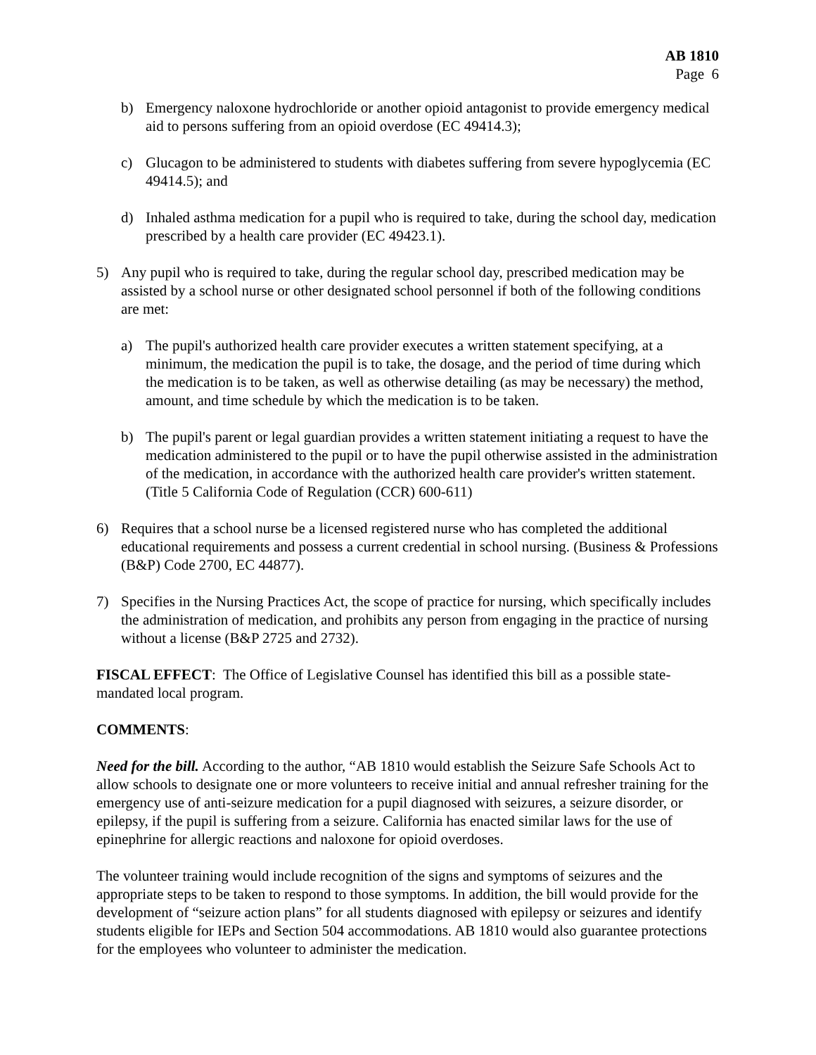AB 1810
Page 6
b) Emergency naloxone hydrochloride or another opioid antagonist to provide emergency medical aid to persons suffering from an opioid overdose (EC 49414.3);
c) Glucagon to be administered to students with diabetes suffering from severe hypoglycemia (EC 49414.5); and
d) Inhaled asthma medication for a pupil who is required to take, during the school day, medication prescribed by a health care provider (EC 49423.1).
5) Any pupil who is required to take, during the regular school day, prescribed medication may be assisted by a school nurse or other designated school personnel if both of the following conditions are met:
a) The pupil's authorized health care provider executes a written statement specifying, at a minimum, the medication the pupil is to take, the dosage, and the period of time during which the medication is to be taken, as well as otherwise detailing (as may be necessary) the method, amount, and time schedule by which the medication is to be taken.
b) The pupil's parent or legal guardian provides a written statement initiating a request to have the medication administered to the pupil or to have the pupil otherwise assisted in the administration of the medication, in accordance with the authorized health care provider's written statement. (Title 5 California Code of Regulation (CCR) 600-611)
6) Requires that a school nurse be a licensed registered nurse who has completed the additional educational requirements and possess a current credential in school nursing. (Business & Professions (B&P) Code 2700, EC 44877).
7) Specifies in the Nursing Practices Act, the scope of practice for nursing, which specifically includes the administration of medication, and prohibits any person from engaging in the practice of nursing without a license (B&P 2725 and 2732).
FISCAL EFFECT: The Office of Legislative Counsel has identified this bill as a possible state-mandated local program.
COMMENTS:
Need for the bill. According to the author, “AB 1810 would establish the Seizure Safe Schools Act to allow schools to designate one or more volunteers to receive initial and annual refresher training for the emergency use of anti-seizure medication for a pupil diagnosed with seizures, a seizure disorder, or epilepsy, if the pupil is suffering from a seizure. California has enacted similar laws for the use of epinephrine for allergic reactions and naloxone for opioid overdoses.
The volunteer training would include recognition of the signs and symptoms of seizures and the appropriate steps to be taken to respond to those symptoms. In addition, the bill would provide for the development of “seizure action plans” for all students diagnosed with epilepsy or seizures and identify students eligible for IEPs and Section 504 accommodations. AB 1810 would also guarantee protections for the employees who volunteer to administer the medication.